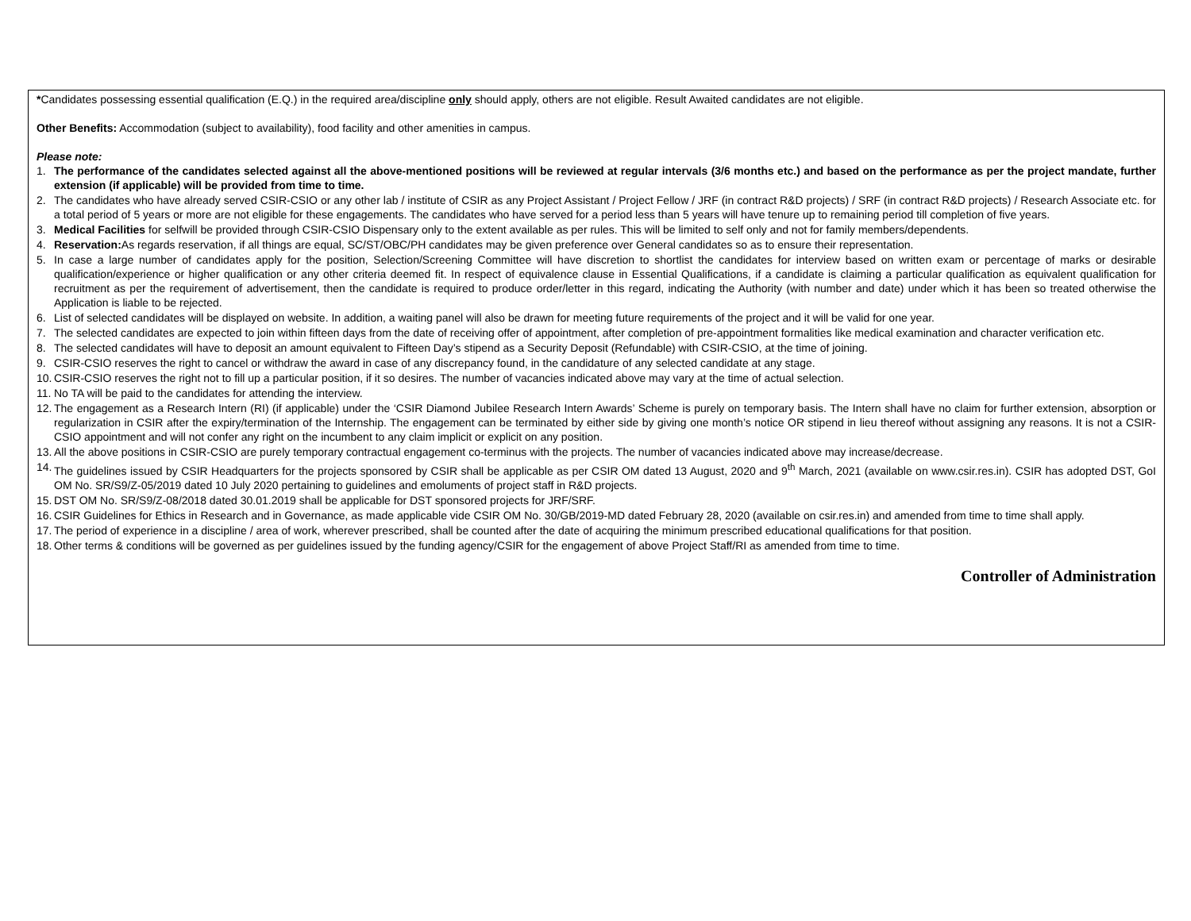*Candidates possessing essential qualification (E.Q.) in the required area/discipline only should apply, others are not eligible. Result Awaited candidates are not eligible.
Other Benefits: Accommodation (subject to availability), food facility and other amenities in campus.
Please note:
1. The performance of the candidates selected against all the above-mentioned positions will be reviewed at regular intervals (3/6 months etc.) and based on the performance as per the project mandate, further extension (if applicable) will be provided from time to time.
2. The candidates who have already served CSIR-CSIO or any other lab / institute of CSIR as any Project Assistant / Project Fellow / JRF (in contract R&D projects) / SRF (in contract R&D projects) / Research Associate etc. for a total period of 5 years or more are not eligible for these engagements. The candidates who have served for a period less than 5 years will have tenure up to remaining period till completion of five years.
3. Medical Facilities for selfwill be provided through CSIR-CSIO Dispensary only to the extent available as per rules. This will be limited to self only and not for family members/dependents.
4. Reservation: As regards reservation, if all things are equal, SC/ST/OBC/PH candidates may be given preference over General candidates so as to ensure their representation.
5. In case a large number of candidates apply for the position, Selection/Screening Committee will have discretion to shortlist the candidates for interview based on written exam or percentage of marks or desirable qualification/experience or higher qualification or any other criteria deemed fit. In respect of equivalence clause in Essential Qualifications, if a candidate is claiming a particular qualification as equivalent qualification for recruitment as per the requirement of advertisement, then the candidate is required to produce order/letter in this regard, indicating the Authority (with number and date) under which it has been so treated otherwise the Application is liable to be rejected.
6. List of selected candidates will be displayed on website. In addition, a waiting panel will also be drawn for meeting future requirements of the project and it will be valid for one year.
7. The selected candidates are expected to join within fifteen days from the date of receiving offer of appointment, after completion of pre-appointment formalities like medical examination and character verification etc.
8. The selected candidates will have to deposit an amount equivalent to Fifteen Day’s stipend as a Security Deposit (Refundable) with CSIR-CSIO, at the time of joining.
9. CSIR-CSIO reserves the right to cancel or withdraw the award in case of any discrepancy found, in the candidature of any selected candidate at any stage.
10. CSIR-CSIO reserves the right not to fill up a particular position, if it so desires. The number of vacancies indicated above may vary at the time of actual selection.
11. No TA will be paid to the candidates for attending the interview.
12. The engagement as a Research Intern (RI) (if applicable) under the ‘CSIR Diamond Jubilee Research Intern Awards’ Scheme is purely on temporary basis. The Intern shall have no claim for further extension, absorption or regularization in CSIR after the expiry/termination of the Internship. The engagement can be terminated by either side by giving one month’s notice OR stipend in lieu thereof without assigning any reasons. It is not a CSIR-CSIO appointment and will not confer any right on the incumbent to any claim implicit or explicit on any position.
13. All the above positions in CSIR-CSIO are purely temporary contractual engagement co-terminus with the projects. The number of vacancies indicated above may increase/decrease.
14. The guidelines issued by CSIR Headquarters for the projects sponsored by CSIR shall be applicable as per CSIR OM dated 13 August, 2020 and 9<sup>th</sup> March, 2021 (available on www.csir.res.in). CSIR has adopted DST, GoI OM No. SR/S9/Z-05/2019 dated 10 July 2020 pertaining to guidelines and emoluments of project staff in R&D projects.
15. DST OM No. SR/S9/Z-08/2018 dated 30.01.2019 shall be applicable for DST sponsored projects for JRF/SRF.
16. CSIR Guidelines for Ethics in Research and in Governance, as made applicable vide CSIR OM No. 30/GB/2019-MD dated February 28, 2020 (available on csir.res.in) and amended from time to time shall apply.
17. The period of experience in a discipline / area of work, wherever prescribed, shall be counted after the date of acquiring the minimum prescribed educational qualifications for that position.
18. Other terms & conditions will be governed as per guidelines issued by the funding agency/CSIR for the engagement of above Project Staff/RI as amended from time to time.
Controller of Administration